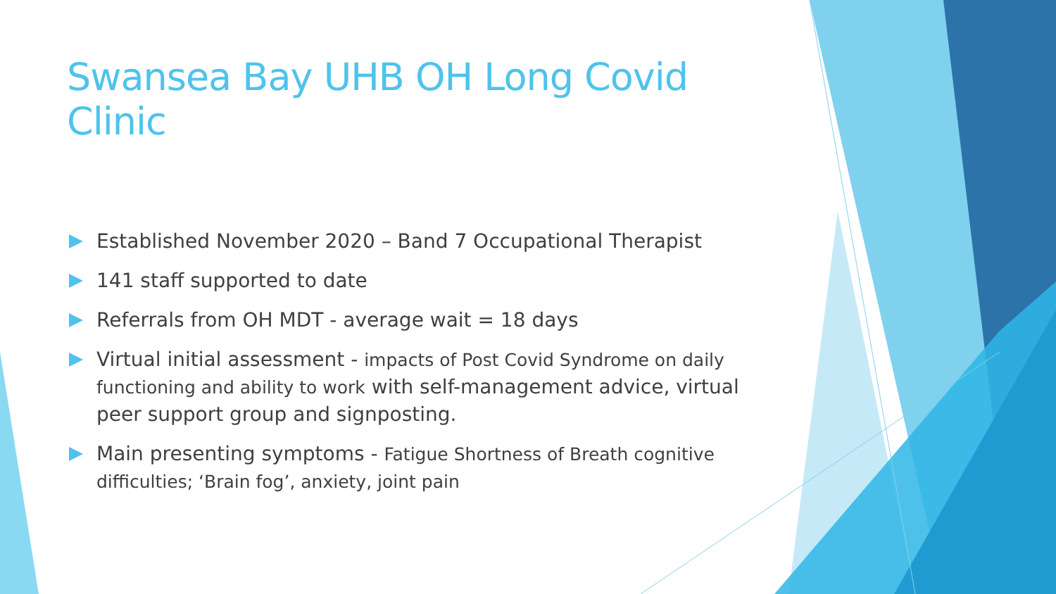Swansea Bay UHB OH Long Covid Clinic
Established November 2020 – Band 7 Occupational Therapist
141 staff supported to date
Referrals from OH MDT - average wait = 18 days
Virtual initial assessment - impacts of Post Covid Syndrome on daily functioning and ability to work with self-management advice, virtual peer support group and signposting.
Main presenting symptoms - Fatigue Shortness of Breath cognitive difficulties; ‘Brain fog’, anxiety, joint pain